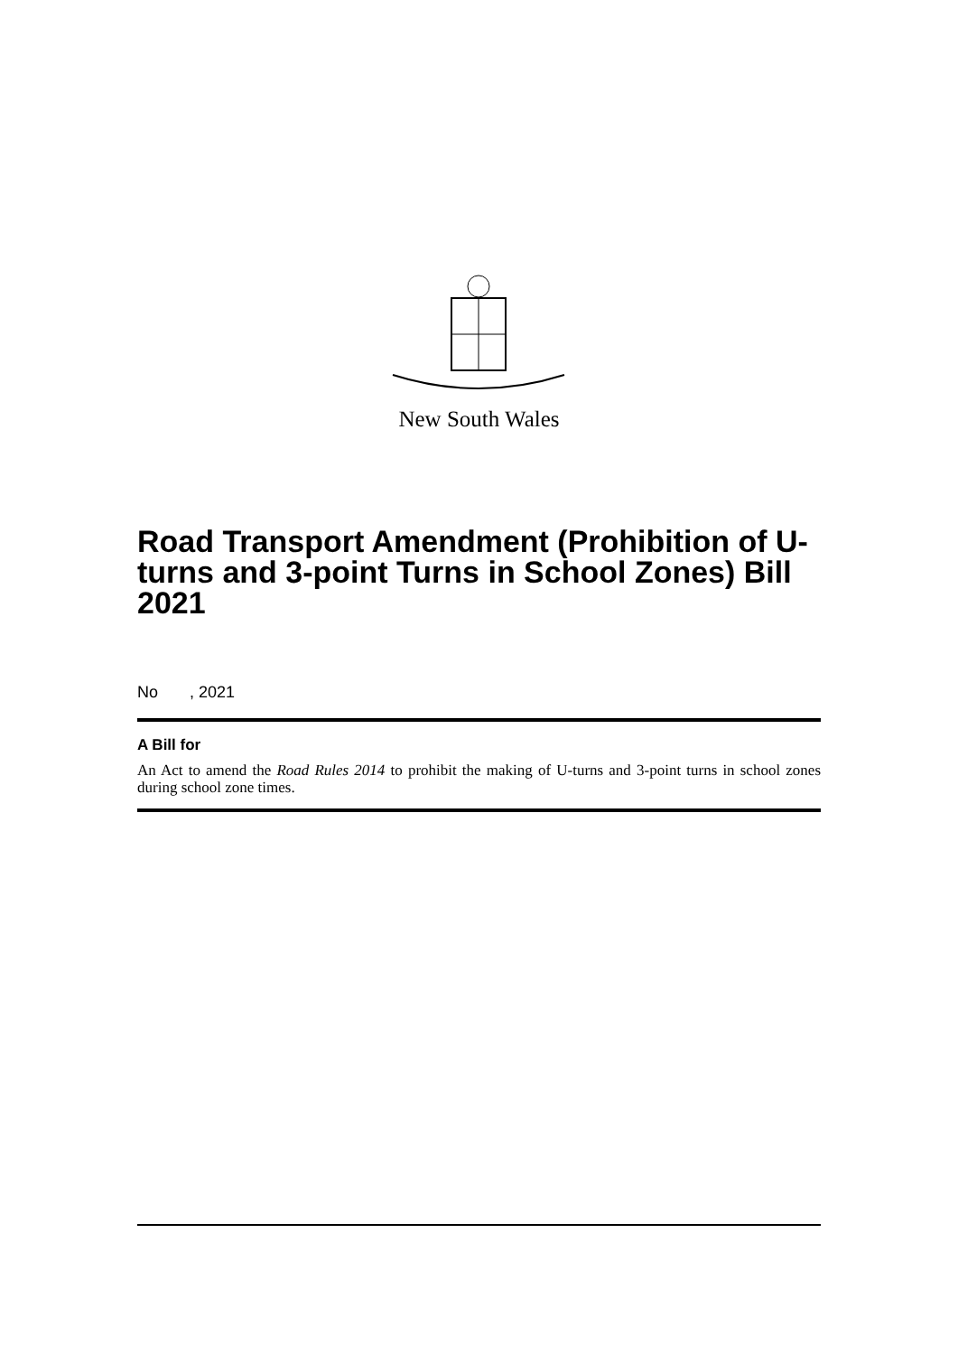New South Wales
Road Transport Amendment (Prohibition of U-turns and 3-point Turns in School Zones) Bill 2021
No , 2021
A Bill for
An Act to amend the Road Rules 2014 to prohibit the making of U-turns and 3-point turns in school zones during school zone times.